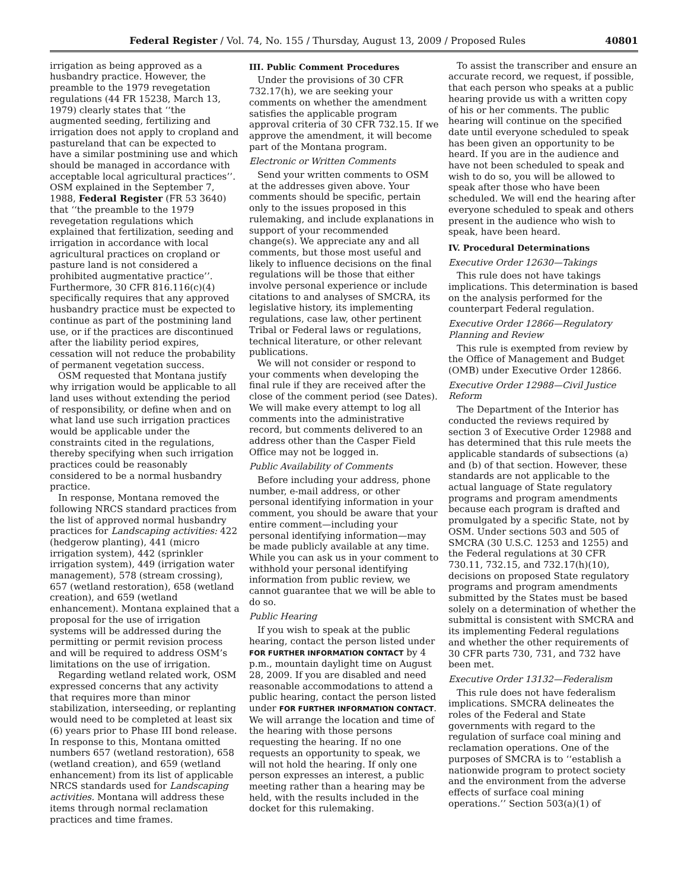Federal Register / Vol. 74, No. 155 / Thursday, August 13, 2009 / Proposed Rules 40801
irrigation as being approved as a husbandry practice. However, the preamble to the 1979 revegetation regulations (44 FR 15238, March 13, 1979) clearly states that ‘‘the augmented seeding, fertilizing and irrigation does not apply to cropland and pastureland that can be expected to have a similar postmining use and which should be managed in accordance with acceptable local agricultural practices’’. OSM explained in the September 7, 1988, Federal Register (FR 53 3640) that ‘‘the preamble to the 1979 revegetation regulations which explained that fertilization, seeding and irrigation in accordance with local agricultural practices on cropland or pasture land is not considered a prohibited augmentative practice’’. Furthermore, 30 CFR 816.116(c)(4) specifically requires that any approved husbandry practice must be expected to continue as part of the postmining land use, or if the practices are discontinued after the liability period expires, cessation will not reduce the probability of permanent vegetation success.
OSM requested that Montana justify why irrigation would be applicable to all land uses without extending the period of responsibility, or define when and on what land use such irrigation practices would be applicable under the constraints cited in the regulations, thereby specifying when such irrigation practices could be reasonably considered to be a normal husbandry practice.
In response, Montana removed the following NRCS standard practices from the list of approved normal husbandry practices for Landscaping activities: 422 (hedgerow planting), 441 (micro irrigation system), 442 (sprinkler irrigation system), 449 (irrigation water management), 578 (stream crossing), 657 (wetland restoration), 658 (wetland creation), and 659 (wetland enhancement). Montana explained that a proposal for the use of irrigation systems will be addressed during the permitting or permit revision process and will be required to address OSM’s limitations on the use of irrigation.
Regarding wetland related work, OSM expressed concerns that any activity that requires more than minor stabilization, interseeding, or replanting would need to be completed at least six (6) years prior to Phase III bond release. In response to this, Montana omitted numbers 657 (wetland restoration), 658 (wetland creation), and 659 (wetland enhancement) from its list of applicable NRCS standards used for Landscaping activities. Montana will address these items through normal reclamation practices and time frames.
III. Public Comment Procedures
Under the provisions of 30 CFR 732.17(h), we are seeking your comments on whether the amendment satisfies the applicable program approval criteria of 30 CFR 732.15. If we approve the amendment, it will become part of the Montana program.
Electronic or Written Comments
Send your written comments to OSM at the addresses given above. Your comments should be specific, pertain only to the issues proposed in this rulemaking, and include explanations in support of your recommended change(s). We appreciate any and all comments, but those most useful and likely to influence decisions on the final regulations will be those that either involve personal experience or include citations to and analyses of SMCRA, its legislative history, its implementing regulations, case law, other pertinent Tribal or Federal laws or regulations, technical literature, or other relevant publications.
We will not consider or respond to your comments when developing the final rule if they are received after the close of the comment period (see Dates). We will make every attempt to log all comments into the administrative record, but comments delivered to an address other than the Casper Field Office may not be logged in.
Public Availability of Comments
Before including your address, phone number, e-mail address, or other personal identifying information in your comment, you should be aware that your entire comment—including your personal identifying information—may be made publicly available at any time. While you can ask us in your comment to withhold your personal identifying information from public review, we cannot guarantee that we will be able to do so.
Public Hearing
If you wish to speak at the public hearing, contact the person listed under FOR FURTHER INFORMATION CONTACT by 4 p.m., mountain daylight time on August 28, 2009. If you are disabled and need reasonable accommodations to attend a public hearing, contact the person listed under FOR FURTHER INFORMATION CONTACT. We will arrange the location and time of the hearing with those persons requesting the hearing. If no one requests an opportunity to speak, we will not hold the hearing. If only one person expresses an interest, a public meeting rather than a hearing may be held, with the results included in the docket for this rulemaking.
To assist the transcriber and ensure an accurate record, we request, if possible, that each person who speaks at a public hearing provide us with a written copy of his or her comments. The public hearing will continue on the specified date until everyone scheduled to speak has been given an opportunity to be heard. If you are in the audience and have not been scheduled to speak and wish to do so, you will be allowed to speak after those who have been scheduled. We will end the hearing after everyone scheduled to speak and others present in the audience who wish to speak, have been heard.
IV. Procedural Determinations
Executive Order 12630—Takings
This rule does not have takings implications. This determination is based on the analysis performed for the counterpart Federal regulation.
Executive Order 12866—Regulatory Planning and Review
This rule is exempted from review by the Office of Management and Budget (OMB) under Executive Order 12866.
Executive Order 12988—Civil Justice Reform
The Department of the Interior has conducted the reviews required by section 3 of Executive Order 12988 and has determined that this rule meets the applicable standards of subsections (a) and (b) of that section. However, these standards are not applicable to the actual language of State regulatory programs and program amendments because each program is drafted and promulgated by a specific State, not by OSM. Under sections 503 and 505 of SMCRA (30 U.S.C. 1253 and 1255) and the Federal regulations at 30 CFR 730.11, 732.15, and 732.17(h)(10), decisions on proposed State regulatory programs and program amendments submitted by the States must be based solely on a determination of whether the submittal is consistent with SMCRA and its implementing Federal regulations and whether the other requirements of 30 CFR parts 730, 731, and 732 have been met.
Executive Order 13132—Federalism
This rule does not have federalism implications. SMCRA delineates the roles of the Federal and State governments with regard to the regulation of surface coal mining and reclamation operations. One of the purposes of SMCRA is to ‘‘establish a nationwide program to protect society and the environment from the adverse effects of surface coal mining operations.’’ Section 503(a)(1) of